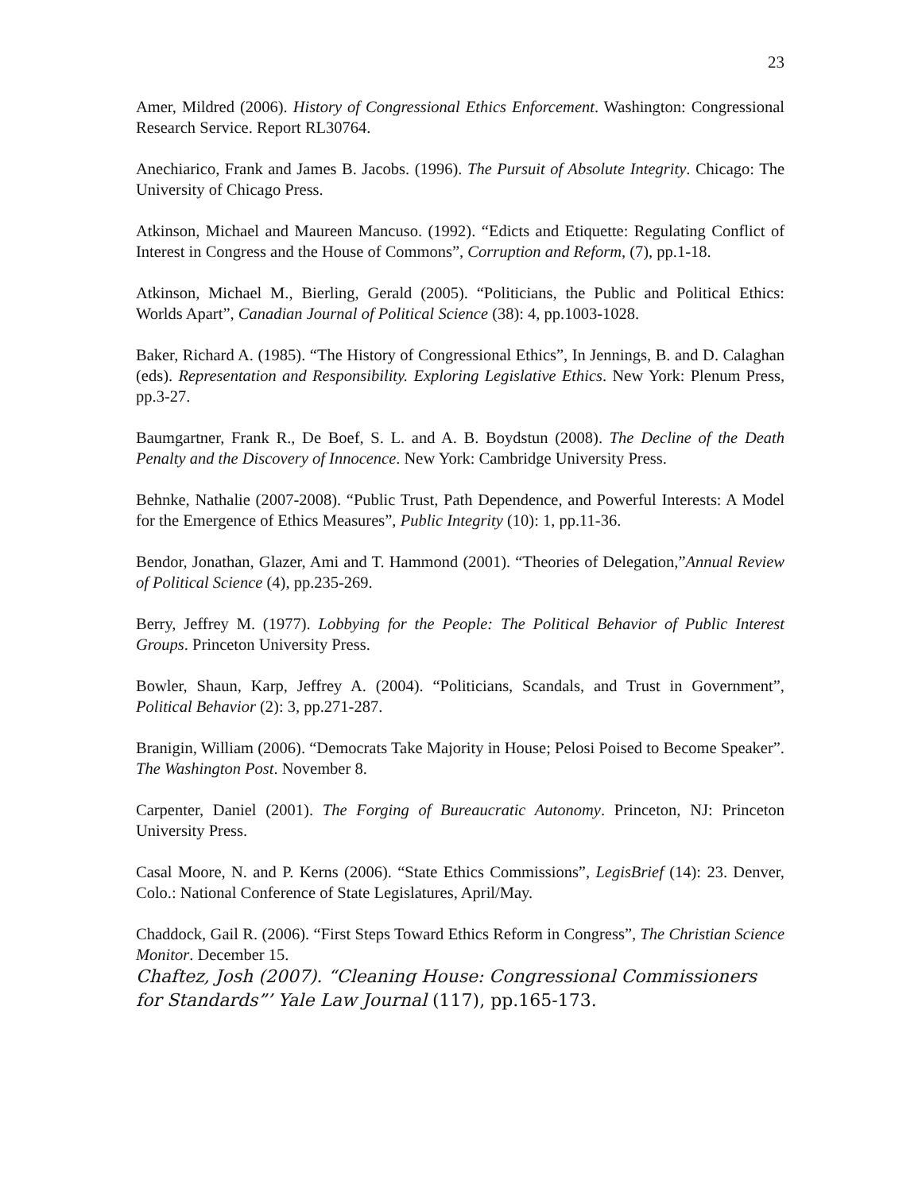23
Amer, Mildred (2006). History of Congressional Ethics Enforcement. Washington: Congressional Research Service. Report RL30764.
Anechiarico, Frank and James B. Jacobs. (1996). The Pursuit of Absolute Integrity. Chicago: The University of Chicago Press.
Atkinson, Michael and Maureen Mancuso. (1992). “Edicts and Etiquette: Regulating Conflict of Interest in Congress and the House of Commons”, Corruption and Reform, (7), pp.1-18.
Atkinson, Michael M., Bierling, Gerald (2005). “Politicians, the Public and Political Ethics: Worlds Apart”, Canadian Journal of Political Science (38): 4, pp.1003-1028.
Baker, Richard A. (1985). “The History of Congressional Ethics”, In Jennings, B. and D. Calaghan (eds). Representation and Responsibility. Exploring Legislative Ethics. New York: Plenum Press, pp.3-27.
Baumgartner, Frank R., De Boef, S. L. and A. B. Boydstun (2008). The Decline of the Death Penalty and the Discovery of Innocence. New York: Cambridge University Press.
Behnke, Nathalie (2007-2008). “Public Trust, Path Dependence, and Powerful Interests: A Model for the Emergence of Ethics Measures”, Public Integrity (10): 1, pp.11-36.
Bendor, Jonathan, Glazer, Ami and T. Hammond (2001). “Theories of Delegation,”Annual Review of Political Science (4), pp.235-269.
Berry, Jeffrey M. (1977). Lobbying for the People: The Political Behavior of Public Interest Groups. Princeton University Press.
Bowler, Shaun, Karp, Jeffrey A. (2004). “Politicians, Scandals, and Trust in Government”, Political Behavior (2): 3, pp.271-287.
Branigin, William (2006). “Democrats Take Majority in House; Pelosi Poised to Become Speaker”. The Washington Post. November 8.
Carpenter, Daniel (2001). The Forging of Bureaucratic Autonomy. Princeton, NJ: Princeton University Press.
Casal Moore, N. and P. Kerns (2006). “State Ethics Commissions”, LegisBrief (14): 23. Denver, Colo.: National Conference of State Legislatures, April/May.
Chaddock, Gail R. (2006). “First Steps Toward Ethics Reform in Congress”, The Christian Science Monitor. December 15.
Chaftez, Josh (2007). “Cleaning House: Congressional Commissioners for Standards”’ Yale Law Journal (117), pp.165-173.